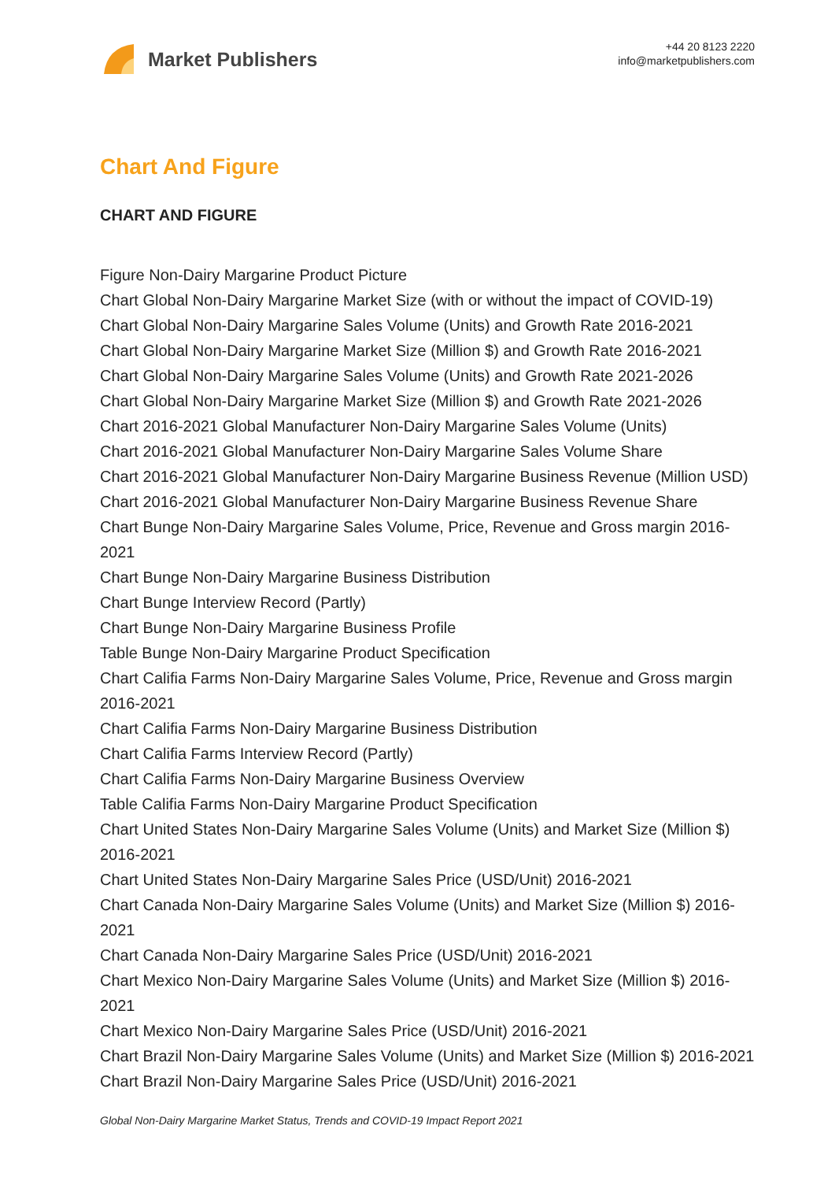Market Publishers
+44 20 8123 2220
info@marketpublishers.com
Chart And Figure
CHART AND FIGURE
Figure Non-Dairy Margarine Product Picture
Chart Global Non-Dairy Margarine Market Size (with or without the impact of COVID-19)
Chart Global Non-Dairy Margarine Sales Volume (Units) and Growth Rate 2016-2021
Chart Global Non-Dairy Margarine Market Size (Million $) and Growth Rate 2016-2021
Chart Global Non-Dairy Margarine Sales Volume (Units) and Growth Rate 2021-2026
Chart Global Non-Dairy Margarine Market Size (Million $) and Growth Rate 2021-2026
Chart 2016-2021 Global Manufacturer Non-Dairy Margarine Sales Volume (Units)
Chart 2016-2021 Global Manufacturer Non-Dairy Margarine Sales Volume Share
Chart 2016-2021 Global Manufacturer Non-Dairy Margarine Business Revenue (Million USD)
Chart 2016-2021 Global Manufacturer Non-Dairy Margarine Business Revenue Share
Chart Bunge Non-Dairy Margarine Sales Volume, Price, Revenue and Gross margin 2016-2021
Chart Bunge Non-Dairy Margarine Business Distribution
Chart Bunge Interview Record (Partly)
Chart Bunge Non-Dairy Margarine Business Profile
Table Bunge Non-Dairy Margarine Product Specification
Chart Califia Farms Non-Dairy Margarine Sales Volume, Price, Revenue and Gross margin 2016-2021
Chart Califia Farms Non-Dairy Margarine Business Distribution
Chart Califia Farms Interview Record (Partly)
Chart Califia Farms Non-Dairy Margarine Business Overview
Table Califia Farms Non-Dairy Margarine Product Specification
Chart United States Non-Dairy Margarine Sales Volume (Units) and Market Size (Million $) 2016-2021
Chart United States Non-Dairy Margarine Sales Price (USD/Unit) 2016-2021
Chart Canada Non-Dairy Margarine Sales Volume (Units) and Market Size (Million $) 2016-2021
Chart Canada Non-Dairy Margarine Sales Price (USD/Unit) 2016-2021
Chart Mexico Non-Dairy Margarine Sales Volume (Units) and Market Size (Million $) 2016-2021
Chart Mexico Non-Dairy Margarine Sales Price (USD/Unit) 2016-2021
Chart Brazil Non-Dairy Margarine Sales Volume (Units) and Market Size (Million $) 2016-2021
Chart Brazil Non-Dairy Margarine Sales Price (USD/Unit) 2016-2021
Global Non-Dairy Margarine Market Status, Trends and COVID-19 Impact Report 2021